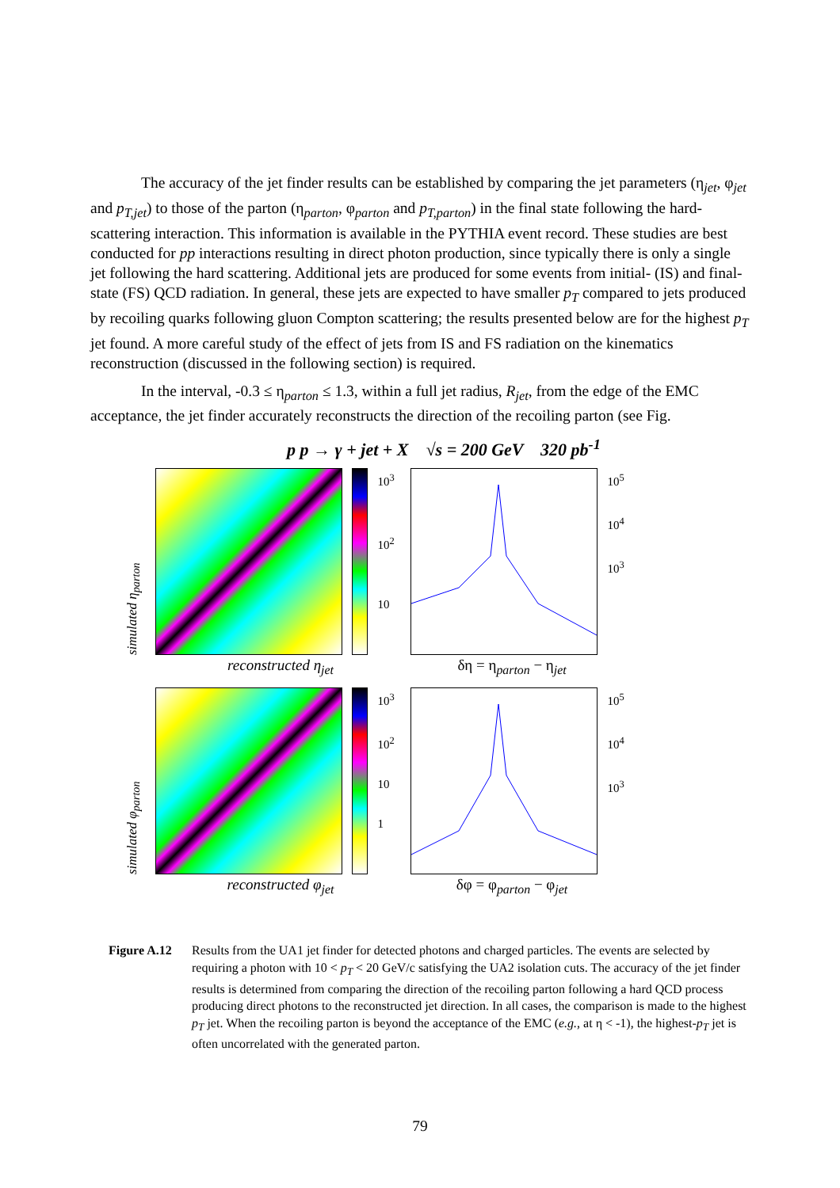The accuracy of the jet finder results can be established by comparing the jet parameters (η<sub>jet</sub>, φ<sub>jet</sub> and p<sub>T,jet</sub>) to those of the parton (η<sub>parton</sub>, φ<sub>parton</sub> and p<sub>T,parton</sub>) in the final state following the hard-scattering interaction. This information is available in the PYTHIA event record. These studies are best conducted for pp interactions resulting in direct photon production, since typically there is only a single jet following the hard scattering. Additional jets are produced for some events from initial- (IS) and final-state (FS) QCD radiation. In general, these jets are expected to have smaller p<sub>T</sub> compared to jets produced by recoiling quarks following gluon Compton scattering; the results presented below are for the highest p<sub>T</sub> jet found. A more careful study of the effect of jets from IS and FS radiation on the kinematics reconstruction (discussed in the following section) is required.
In the interval, -0.3 ≤ η<sub>parton</sub> ≤ 1.3, within a full jet radius, R<sub>jet</sub>, from the edge of the EMC acceptance, the jet finder accurately reconstructs the direction of the recoiling parton (see Fig.
p p → γ + jet + X √s = 200 GeV 320 pb<sup>-1</sup>
simulated η<sub>parton</sub>
10<sup>3</sup>
10<sup>2</sup>
10
10<sup>5</sup>
10<sup>4</sup>
10<sup>3</sup>
reconstructed η<sub>jet</sub> δη = η<sub>parton</sub> − η<sub>jet</sub>
simulated φ<sub>parton</sub>
10<sup>3</sup>
10<sup>2</sup>
10
1
10<sup>5</sup>
10<sup>4</sup>
10<sup>3</sup>
reconstructed φ<sub>jet</sub> δφ = φ<sub>parton</sub> − φ<sub>jet</sub>
Figure A.12 Results from the UA1 jet finder for detected photons and charged particles. The events are selected by requiring a photon with 10 < p<sub>T</sub> < 20 GeV/c satisfying the UA2 isolation cuts. The accuracy of the jet finder results is determined from comparing the direction of the recoiling parton following a hard QCD process producing direct photons to the reconstructed jet direction. In all cases, the comparison is made to the highest p<sub>T</sub> jet. When the recoiling parton is beyond the acceptance of the EMC (e.g., at η < -1), the highest-p<sub>T</sub> jet is often uncorrelated with the generated parton.
79